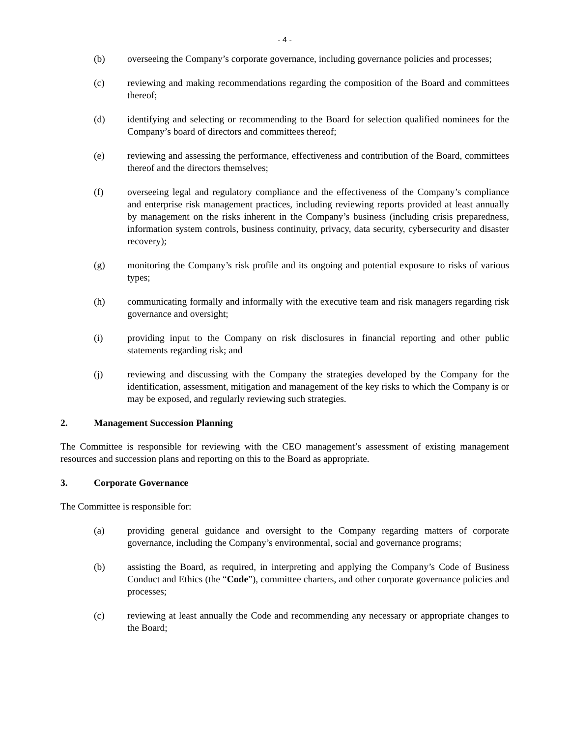- 4 -
(b) overseeing the Company’s corporate governance, including governance policies and processes;
(c) reviewing and making recommendations regarding the composition of the Board and committees thereof;
(d) identifying and selecting or recommending to the Board for selection qualified nominees for the Company’s board of directors and committees thereof;
(e) reviewing and assessing the performance, effectiveness and contribution of the Board, committees thereof and the directors themselves;
(f) overseeing legal and regulatory compliance and the effectiveness of the Company’s compliance and enterprise risk management practices, including reviewing reports provided at least annually by management on the risks inherent in the Company’s business (including crisis preparedness, information system controls, business continuity, privacy, data security, cybersecurity and disaster recovery);
(g) monitoring the Company’s risk profile and its ongoing and potential exposure to risks of various types;
(h) communicating formally and informally with the executive team and risk managers regarding risk governance and oversight;
(i) providing input to the Company on risk disclosures in financial reporting and other public statements regarding risk; and
(j) reviewing and discussing with the Company the strategies developed by the Company for the identification, assessment, mitigation and management of the key risks to which the Company is or may be exposed, and regularly reviewing such strategies.
2. Management Succession Planning
The Committee is responsible for reviewing with the CEO management’s assessment of existing management resources and succession plans and reporting on this to the Board as appropriate.
3. Corporate Governance
The Committee is responsible for:
(a) providing general guidance and oversight to the Company regarding matters of corporate governance, including the Company’s environmental, social and governance programs;
(b) assisting the Board, as required, in interpreting and applying the Company’s Code of Business Conduct and Ethics (the “Code”), committee charters, and other corporate governance policies and processes;
(c) reviewing at least annually the Code and recommending any necessary or appropriate changes to the Board;